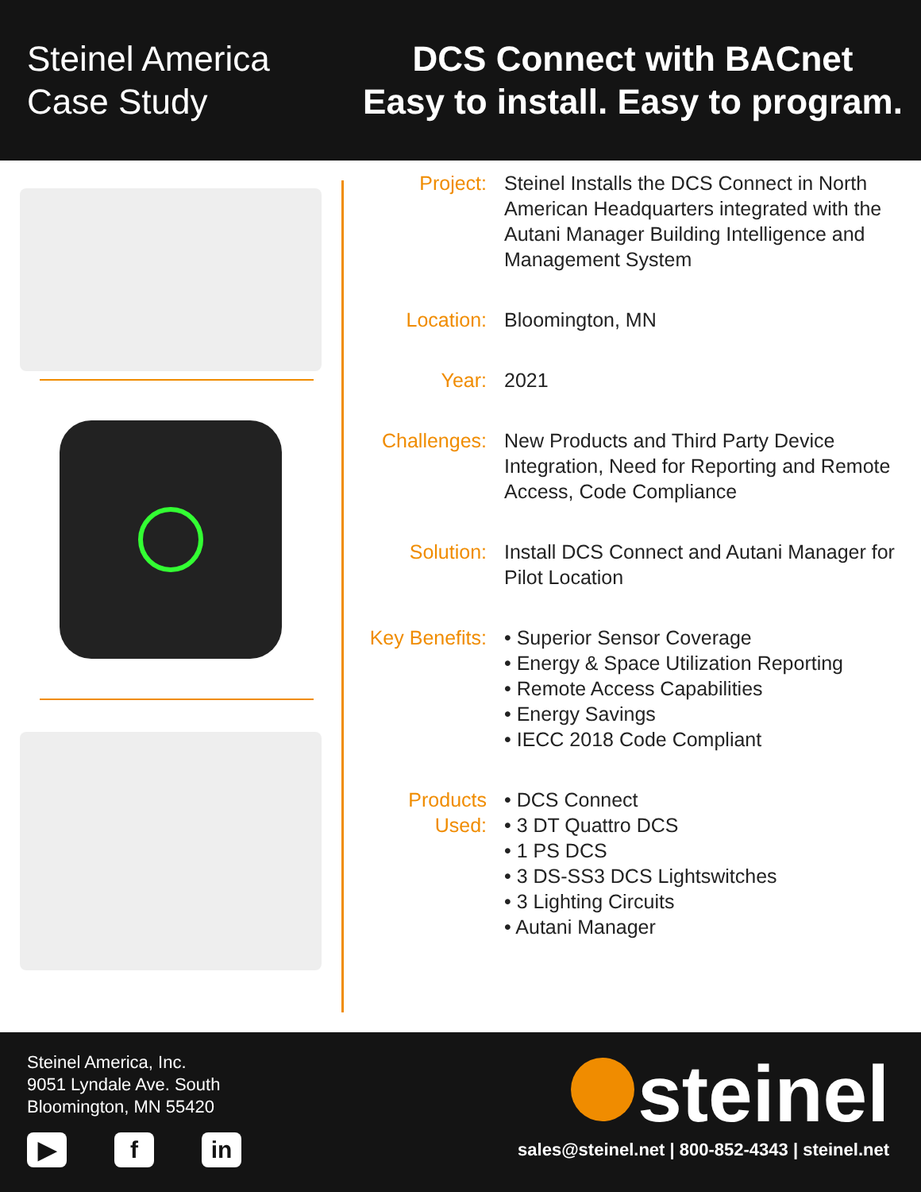Steinel America
Case Study
DCS Connect with BACnet
Easy to install. Easy to program.
Project: Steinel Installs the DCS Connect in North American Headquarters integrated with the Autani Manager Building Intelligence and Management System
Location: Bloomington, MN
Year: 2021
Challenges:
New Products and Third Party Device Integration, Need for Reporting and Remote Access, Code Compliance
Solution: Install DCS Connect and Autani Manager for Pilot Location
Key Benefits:
• Superior Sensor Coverage
• Energy & Space Utilization Reporting
• Remote Access Capabilities
• Energy Savings
• IECC 2018 Code Compliant
Products Used:
• DCS Connect
• 3 DT Quattro DCS
• 1 PS DCS
• 3 DS-SS3 DCS Lightswitches
• 3 Lighting Circuits
• Autani Manager
Steinel America, Inc.
9051 Lyndale Ave. South
Bloomington, MN 55420
▶ f in
steinel
sales@steinel.net | 800-852-4343 | steinel.net